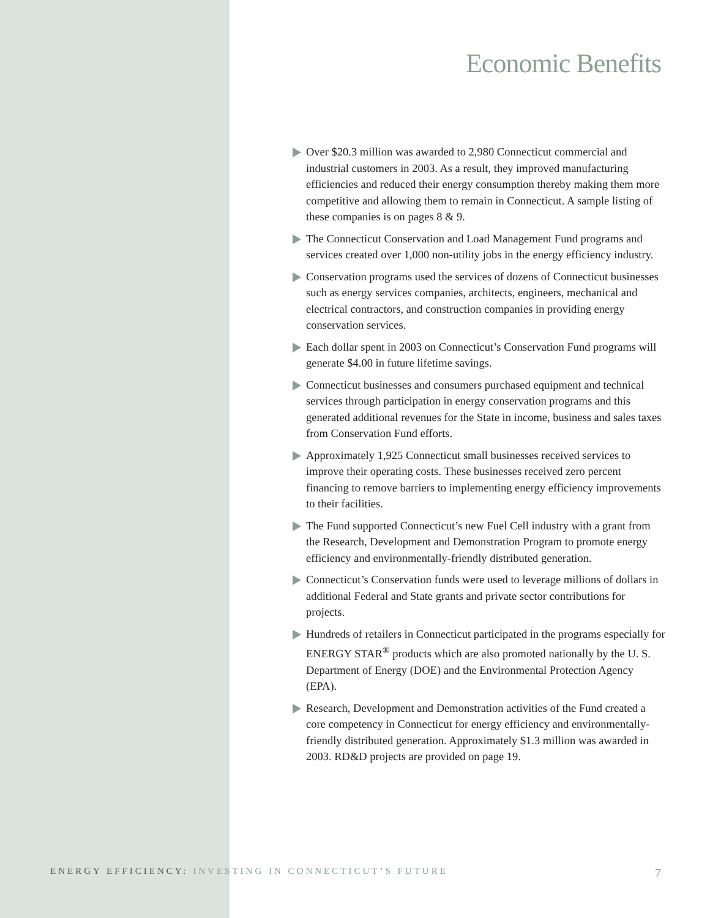Economic Benefits
Over $20.3 million was awarded to 2,980 Connecticut commercial and industrial customers in 2003. As a result, they improved manufacturing efficiencies and reduced their energy consumption thereby making them more competitive and allowing them to remain in Connecticut. A sample listing of these companies is on pages 8 & 9.
The Connecticut Conservation and Load Management Fund programs and services created over 1,000 non-utility jobs in the energy efficiency industry.
Conservation programs used the services of dozens of Connecticut businesses such as energy services companies, architects, engineers, mechanical and electrical contractors, and construction companies in providing energy conservation services.
Each dollar spent in 2003 on Connecticut’s Conservation Fund programs will generate $4.00 in future lifetime savings.
Connecticut businesses and consumers purchased equipment and technical services through participation in energy conservation programs and this generated additional revenues for the State in income, business and sales taxes from Conservation Fund efforts.
Approximately 1,925 Connecticut small businesses received services to improve their operating costs. These businesses received zero percent financing to remove barriers to implementing energy efficiency improvements to their facilities.
The Fund supported Connecticut’s new Fuel Cell industry with a grant from the Research, Development and Demonstration Program to promote energy efficiency and environmentally-friendly distributed generation.
Connecticut’s Conservation funds were used to leverage millions of dollars in additional Federal and State grants and private sector contributions for projects.
Hundreds of retailers in Connecticut participated in the programs especially for ENERGY STAR<sup>®</sup> products which are also promoted nationally by the U. S. Department of Energy (DOE) and the Environmental Protection Agency (EPA).
Research, Development and Demonstration activities of the Fund created a core competency in Connecticut for energy efficiency and environmentally-friendly distributed generation. Approximately $1.3 million was awarded in 2003. RD&D projects are provided on page 19.
ENERGY EFFICIENCY: INVESTING IN CONNECTICUT’S FUTURE
7